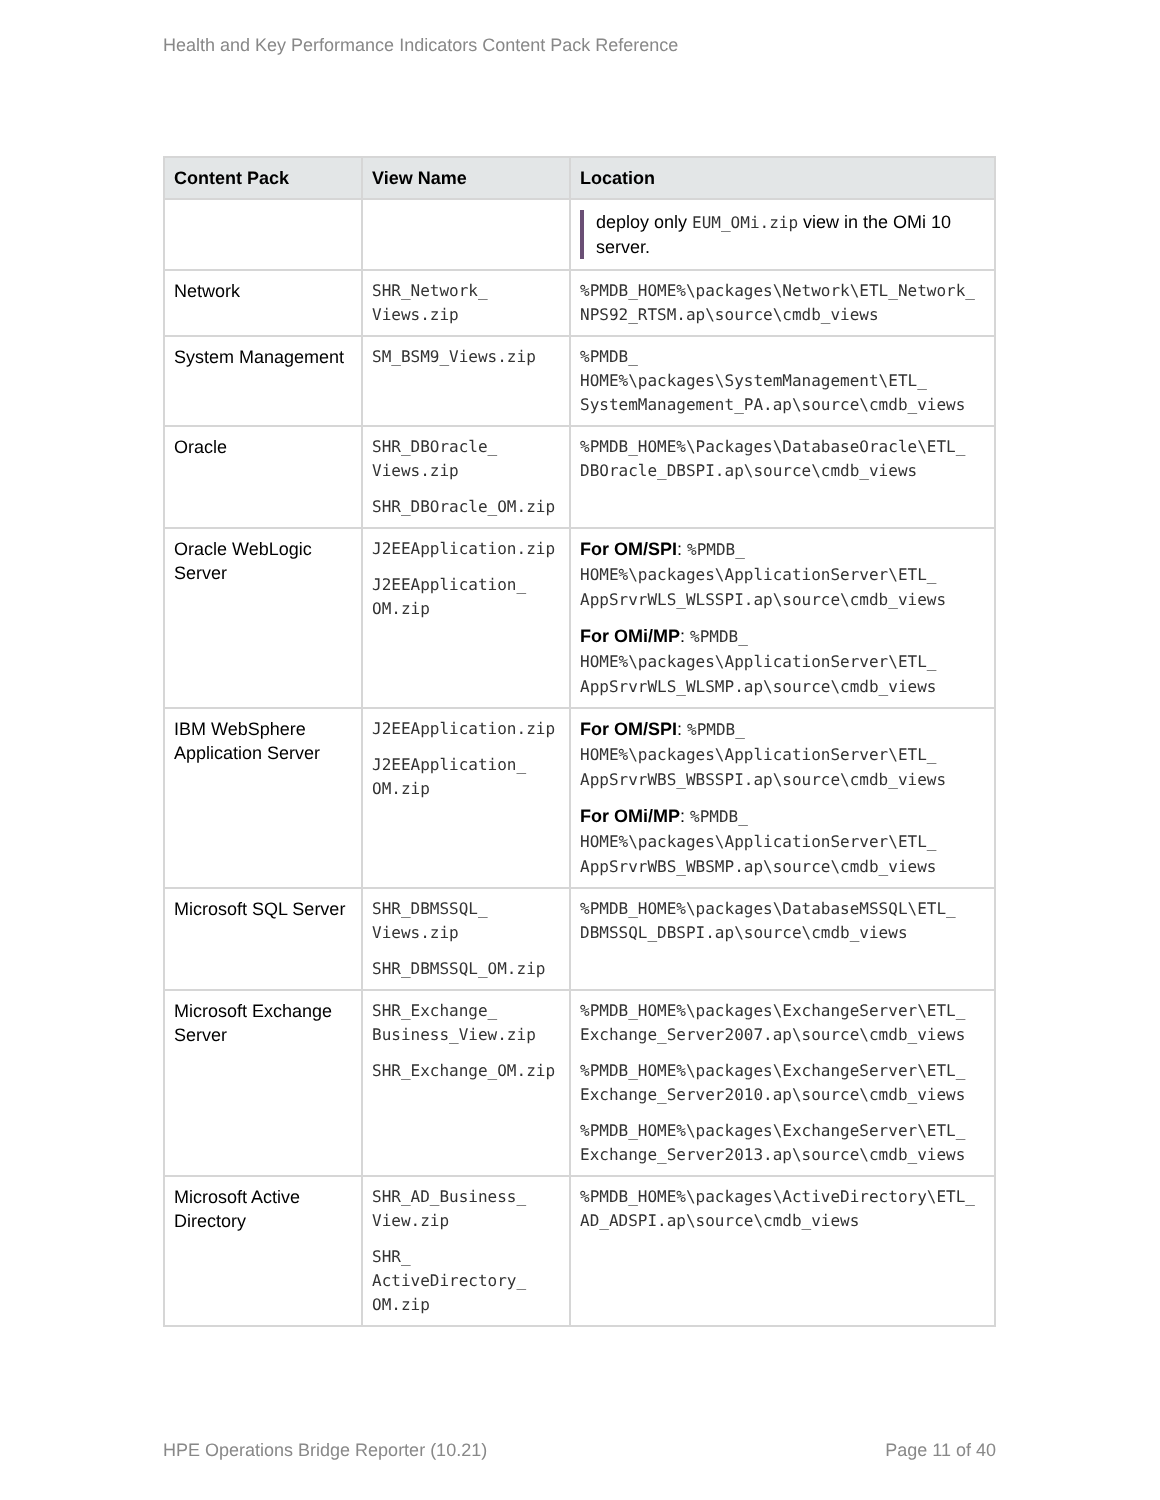Health and Key Performance Indicators Content Pack Reference
| Content Pack | View Name | Location |
| --- | --- | --- |
| | | deploy only EUM_OMi.zip view in the OMi 10 server. |
| Network | SHR_Network_ Views.zip | %PMDB_HOME%\packages\Network\ETL_Network_ NPS92_RTSM.ap\source\cmdb_views |
| System Management | SM_BSM9_Views.zip | %PMDB_ HOME%\packages\SystemManagement\ETL_ SystemManagement_PA.ap\source\cmdb_views |
| Oracle | SHR_DBOracle_ Views.zip SHR_DBOracle_OM.zip | %PMDB_HOME%\Packages\DatabaseOracle\ETL_ DBOracle_DBSPI.ap\source\cmdb_views |
| Oracle WebLogic Server | J2EEApplication.zip J2EEApplication_ OM.zip | For OM/SPI : %PMDB_ HOME%\packages\ApplicationServer\ETL_ AppSrvrWLS_WLSSPI.ap\source\cmdb_views For OMi/MP : %PMDB_ HOME%\packages\ApplicationServer\ETL_ AppSrvrWLS_WLSMP.ap\source\cmdb_views |
| IBM WebSphere Application Server | J2EEApplication.zip J2EEApplication_ OM.zip | For OM/SPI : %PMDB_ HOME%\packages\ApplicationServer\ETL_ AppSrvrWBS_WBSSPI.ap\source\cmdb_views For OMi/MP : %PMDB_ HOME%\packages\ApplicationServer\ETL_ AppSrvrWBS_WBSMP.ap\source\cmdb_views |
| Microsoft SQL Server | SHR_DBMSSQL_ Views.zip SHR_DBMSSQL_OM.zip | %PMDB_HOME%\packages\DatabaseMSSQL\ETL_ DBMSSQL_DBSPI.ap\source\cmdb_views |
| Microsoft Exchange Server | SHR_Exchange_ Business_View.zip SHR_Exchange_OM.zip | %PMDB_HOME%\packages\ExchangeServer\ETL_ Exchange_Server2007.ap\source\cmdb_views %PMDB_HOME%\packages\ExchangeServer\ETL_ Exchange_Server2010.ap\source\cmdb_views %PMDB_HOME%\packages\ExchangeServer\ETL_ Exchange_Server2013.ap\source\cmdb_views |
| Microsoft Active Directory | SHR_AD_Business_ View.zip SHR_ ActiveDirectory_ OM.zip | %PMDB_HOME%\packages\ActiveDirectory\ETL_ AD_ADSPI.ap\source\cmdb_views |
HPE Operations Bridge Reporter (10.21) Page 11 of 40